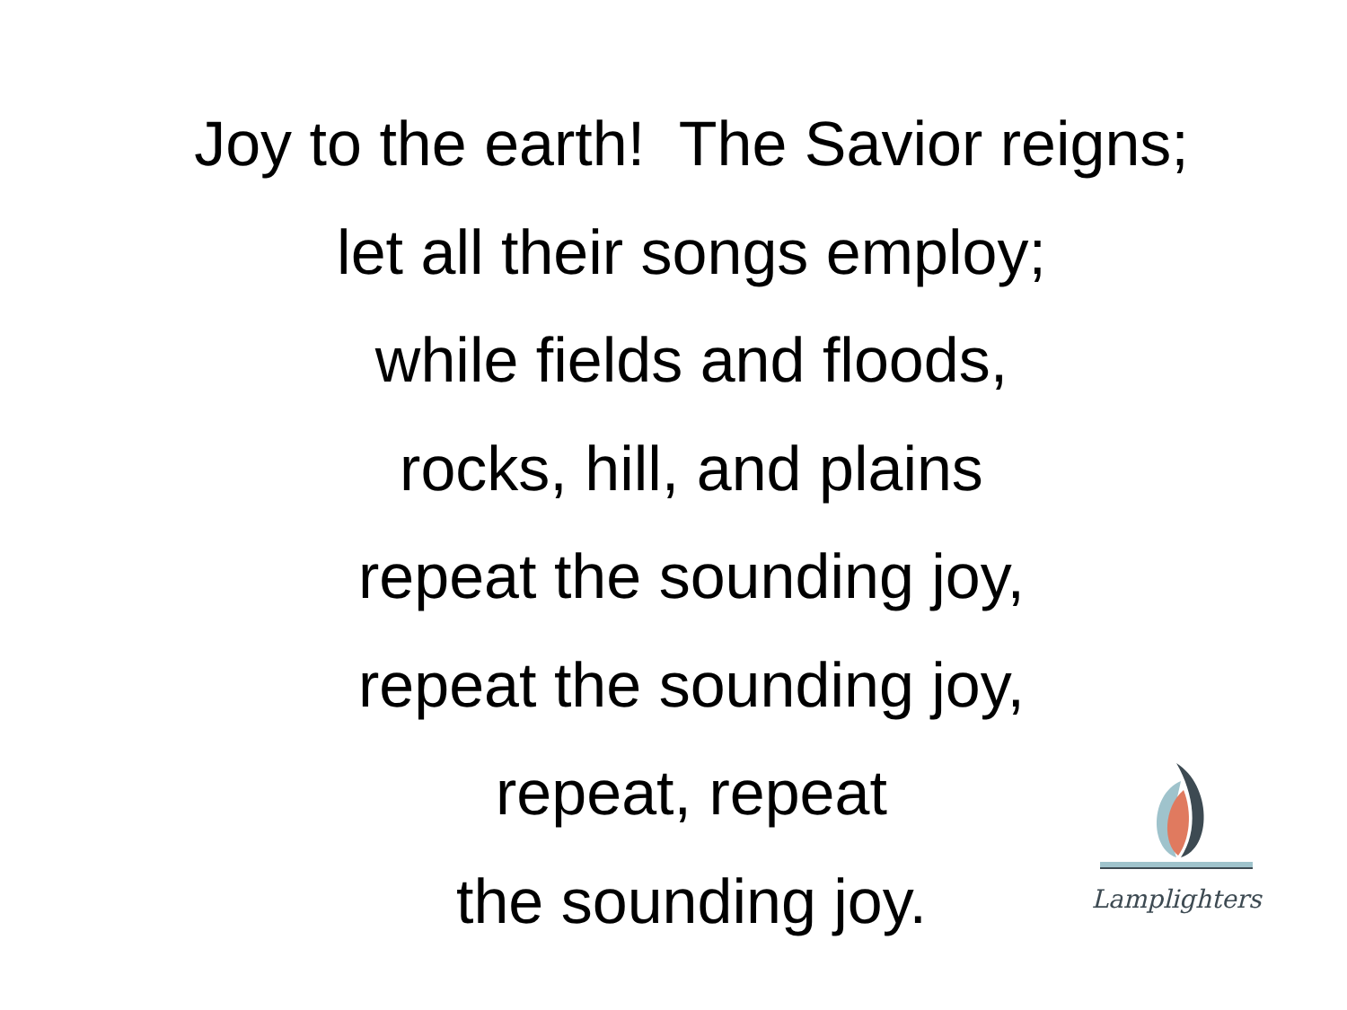Joy to the earth! The Savior reigns;
let all their songs employ;
while fields and floods,
rocks, hill, and plains
repeat the sounding joy,
repeat the sounding joy,
repeat, repeat
the sounding joy.
Lamplighters